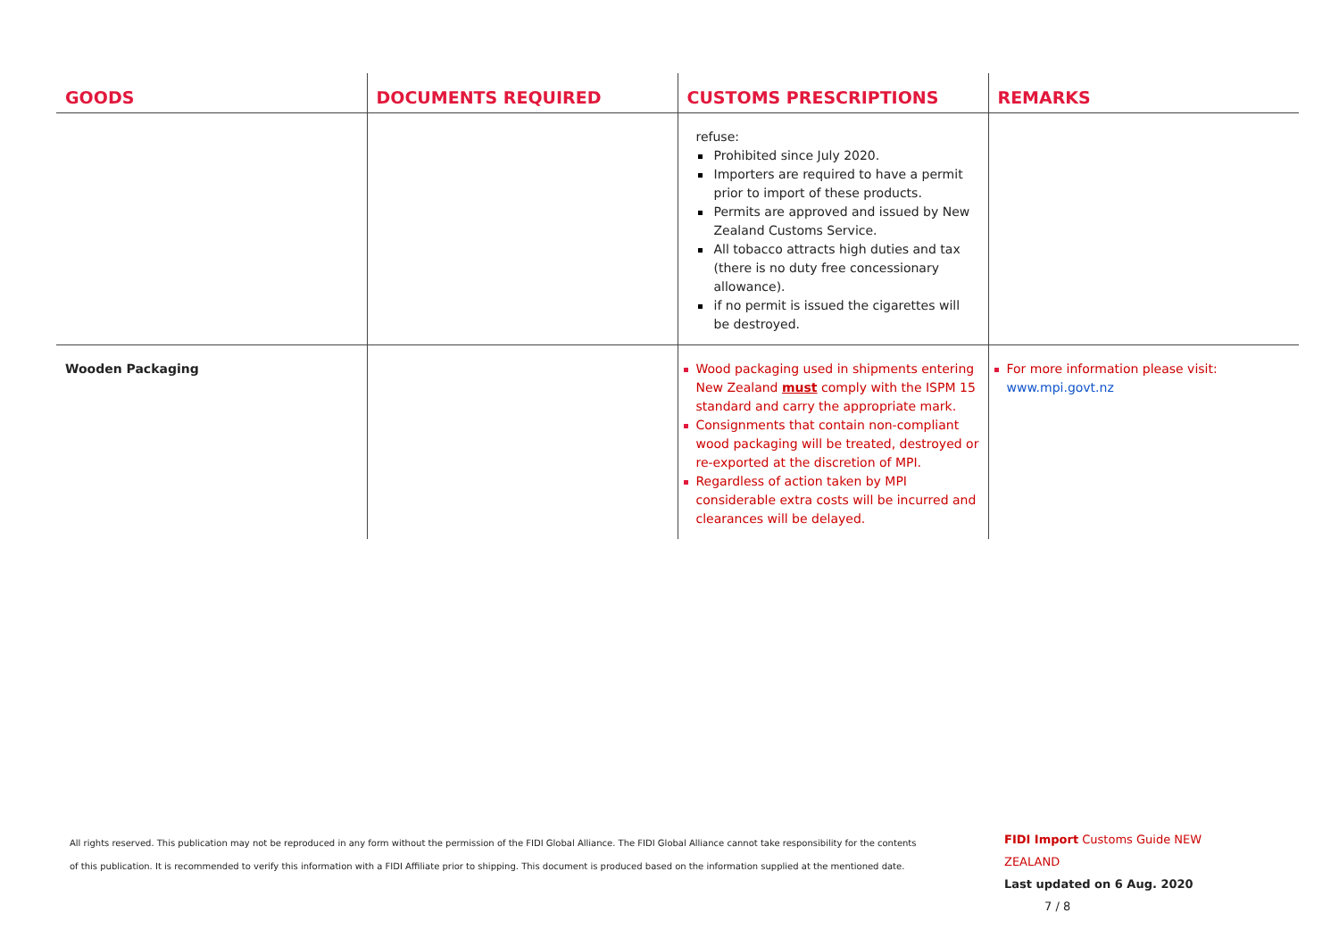| GOODS | DOCUMENTS REQUIRED | CUSTOMS PRESCRIPTIONS | REMARKS |
| --- | --- | --- | --- |
| | | refuse: Prohibited since July 2020. Importers are required to have a permit prior to import of these products. Permits are approved and issued by New Zealand Customs Service. All tobacco attracts high duties and tax (there is no duty free concessionary allowance). if no permit is issued the cigarettes will be destroyed. | |
| Wooden Packaging | | Wood packaging used in shipments entering New Zealand must comply with the ISPM 15 standard and carry the appropriate mark. Consignments that contain non-compliant wood packaging will be treated, destroyed or re-exported at the discretion of MPI. Regardless of action taken by MPI considerable extra costs will be incurred and clearances will be delayed. | For more information please visit: www.mpi.govt.nz |
All rights reserved. This publication may not be reproduced in any form without the permission of the FIDI Global Alliance. The FIDI Global Alliance cannot take responsibility for the contents
of this publication. It is recommended to verify this information with a FIDI Affiliate prior to shipping. This document is produced based on the information supplied at the mentioned date.
FIDI Import Customs Guide NEW ZEALAND
Last updated on 6 Aug. 2020 7 / 8